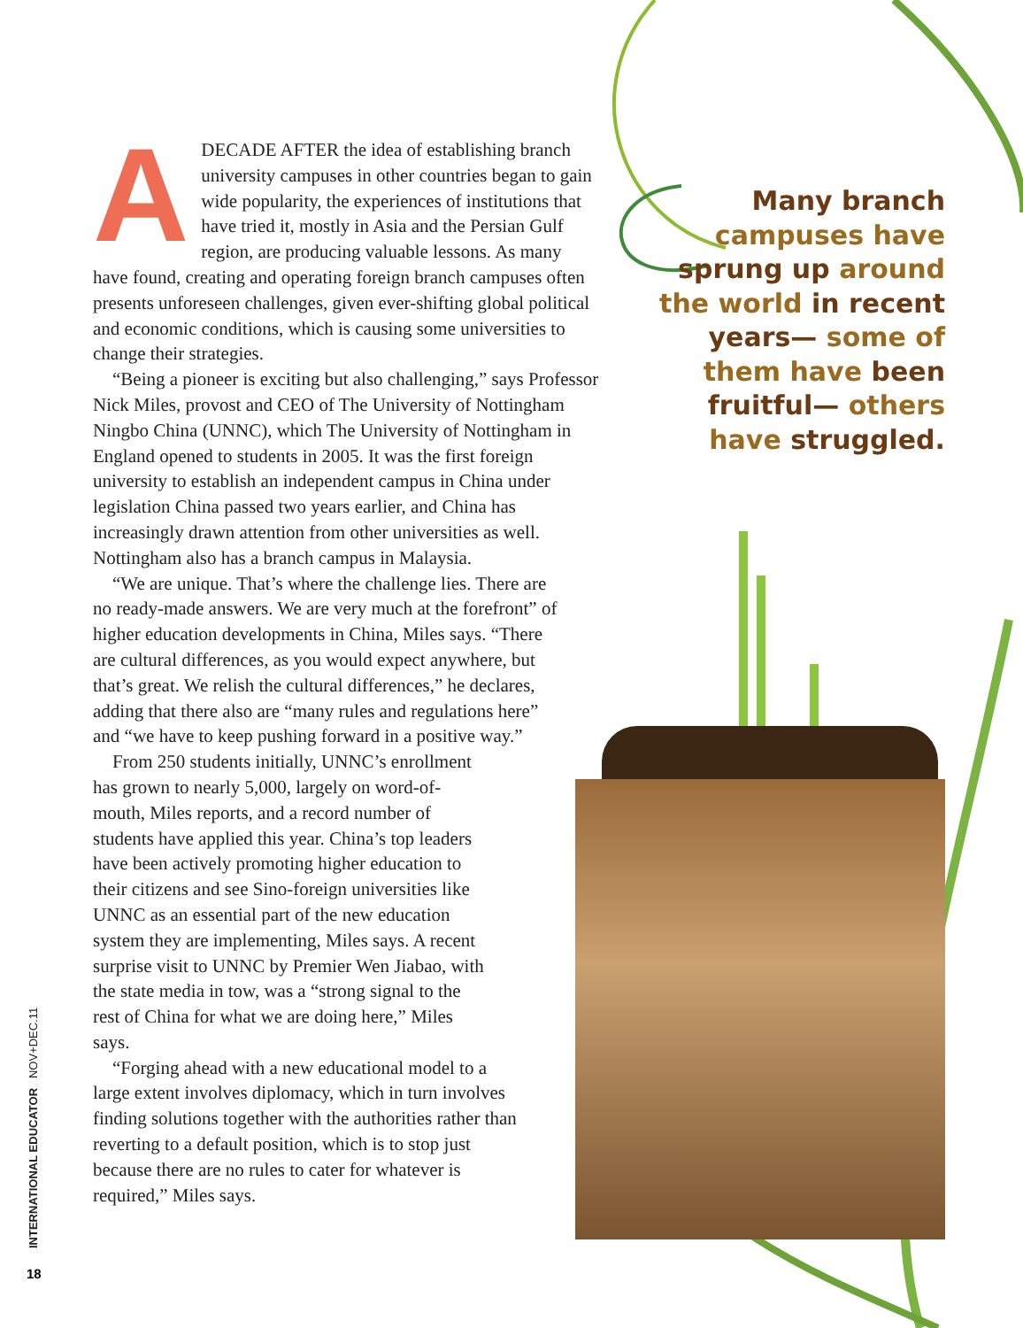ADECADE AFTER the idea of establishing branch university campuses in other countries began to gain wide popularity, the experiences of institutions that have tried it, mostly in Asia and the Persian Gulf region, are producing valuable lessons. As many have found, creating and operating foreign branch campuses often presents unforeseen challenges, given ever-shifting global political and economic conditions, which is causing some universities to change their strategies.
“Being a pioneer is exciting but also challenging,” says Professor Nick Miles, provost and CEO of The University of Nottingham Ningbo China (UNNC), which The University of Nottingham in England opened to students in 2005. It was the first foreign university to establish an independent campus in China under legislation China passed two years earlier, and China has increasingly drawn attention from other universities as well. Nottingham also has a branch campus in Malaysia.
“We are unique. That’s where the challenge lies. There are no ready-made answers. We are very much at the forefront” of higher education developments in China, Miles says. “There are cultural differences, as you would expect anywhere, but that’s great. We relish the cultural differences,” he declares, adding that there also are “many rules and regulations here” and “we have to keep pushing forward in a positive way.”
From 250 students initially, UNNC’s enrollment has grown to nearly 5,000, largely on word-of-mouth, Miles reports, and a record number of students have applied this year. China’s top leaders have been actively promoting higher education to their citizens and see Sino-foreign universities like UNNC as an essential part of the new education system they are implementing, Miles says. A recent surprise visit to UNNC by Premier Wen Jiabao, with the state media in tow, was a “strong signal to the rest of China for what we are doing here,” Miles says.
“Forging ahead with a new educational model to a large extent involves diplomacy, which in turn involves finding solutions together with the authorities rather than reverting to a default position, which is to stop just because there are no rules to cater for whatever is required,” Miles says.
Many branch campuses have sprung up around the world in recent years— some of them have been fruitful— others have struggled.
INTERNATIONAL EDUCATOR NOV+DEC.11
18